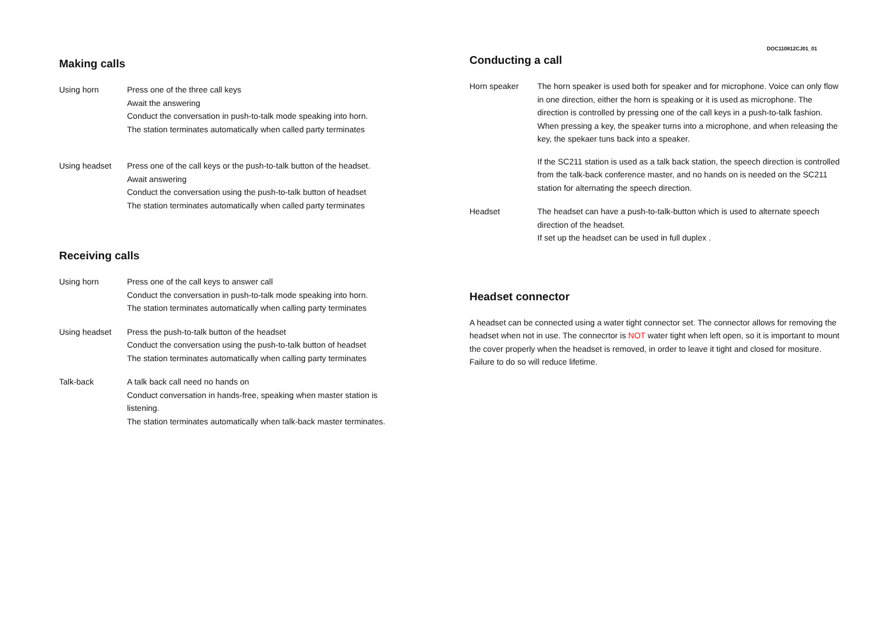Making calls
Using horn Press one of the three call keys
Await the answering
Conduct the conversation in push-to-talk mode speaking into horn.
The station terminates automatically when called party terminates
Using headset Press one of the call keys or the push-to-talk button of the headset.
Await answering
Conduct the conversation using the push-to-talk button of headset
The station terminates automatically when called party terminates
Receiving calls
Using horn Press one of the call keys to answer call
Conduct the conversation in push-to-talk mode speaking into horn.
The station terminates automatically when calling party terminates
Using headset Press the push-to-talk button of the headset
Conduct the conversation using the push-to-talk button of headset
The station terminates automatically when calling party terminates
Talk-back A talk back call need no hands on
Conduct conversation in hands-free, speaking when master station is listening.
The station terminates automatically when talk-back master terminates.
DOC110812CJ01_01
Conducting a call
Horn speaker The horn speaker is used both for speaker and for microphone. Voice can only flow in one direction, either the horn is speaking or it is used as microphone. The direction is controlled by pressing one of the call keys in a push-to-talk fashion. When pressing a key, the speaker turns into a microphone, and when releasing the key, the spekaer tuns back into a speaker.
If the SC211 station is used as a talk back station, the speech direction is controlled from the talk-back conference master, and no hands on is needed on the SC211 station for alternating the speech direction.
Headset The headset can have a push-to-talk-button which is used to alternate speech direction of the headset.
If set up the headset can be used in full duplex .
Headset connector
A headset can be connected using a water tight connector set. The connector allows for removing the headset when not in use. The connecrtor is NOT water tight when left open, so it is important to mount the cover properly when the headset is removed, in order to leave it tight and closed for mositure. Failure to do so will reduce lifetime.